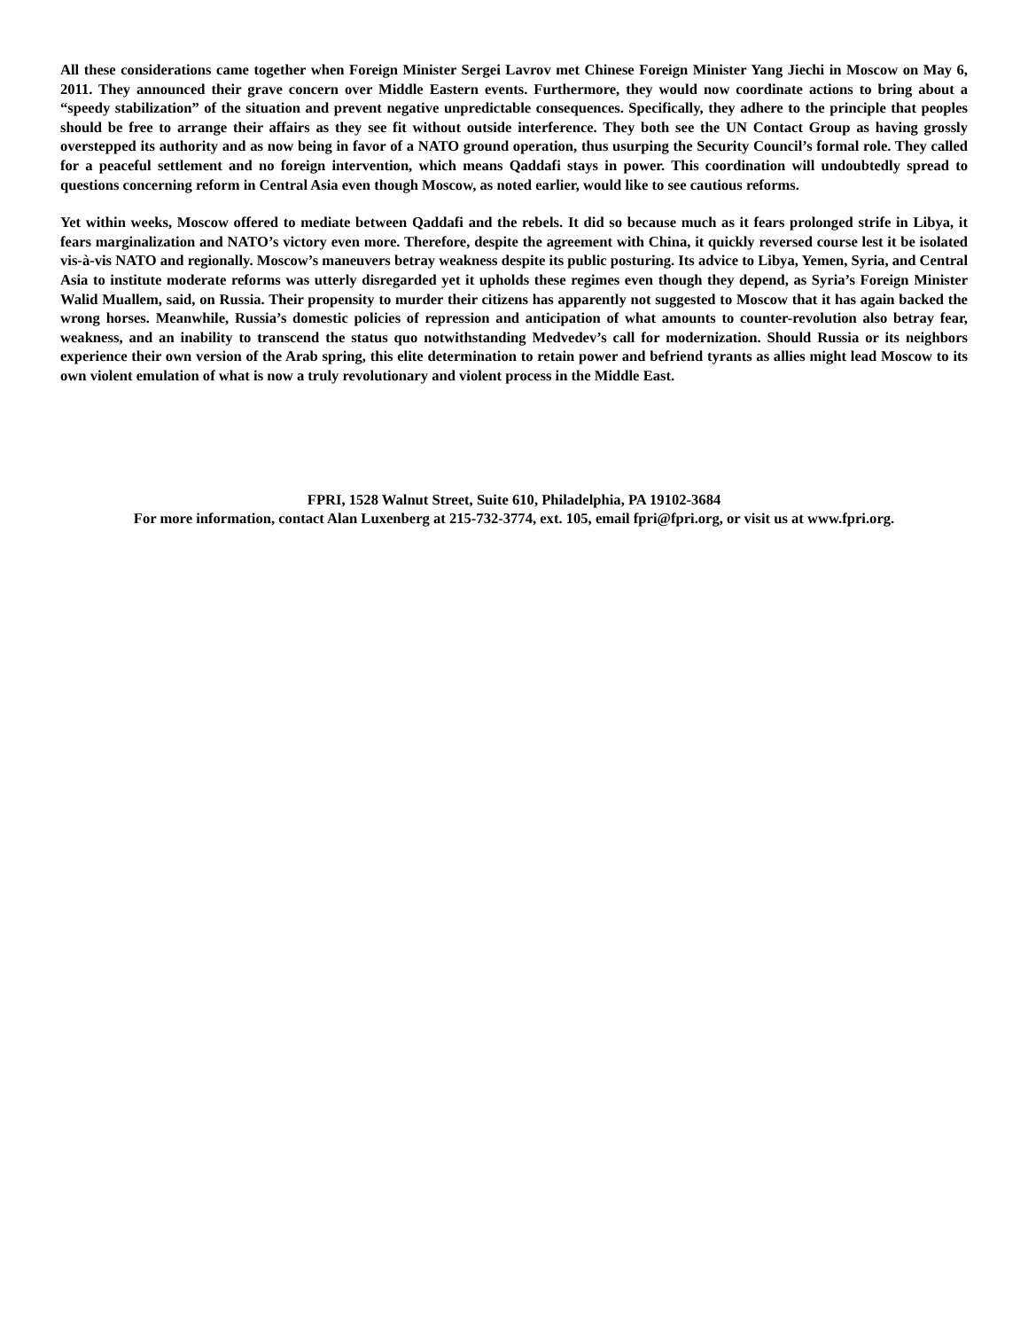All these considerations came together when Foreign Minister Sergei Lavrov met Chinese Foreign Minister Yang Jiechi in Moscow on May 6, 2011. They announced their grave concern over Middle Eastern events. Furthermore, they would now coordinate actions to bring about a “speedy stabilization” of the situation and prevent negative unpredictable consequences. Specifically, they adhere to the principle that peoples should be free to arrange their affairs as they see fit without outside interference. They both see the UN Contact Group as having grossly overstepped its authority and as now being in favor of a NATO ground operation, thus usurping the Security Council’s formal role. They called for a peaceful settlement and no foreign intervention, which means Qaddafi stays in power. This coordination will undoubtedly spread to questions concerning reform in Central Asia even though Moscow, as noted earlier, would like to see cautious reforms.
Yet within weeks, Moscow offered to mediate between Qaddafi and the rebels. It did so because much as it fears prolonged strife in Libya, it fears marginalization and NATO’s victory even more. Therefore, despite the agreement with China, it quickly reversed course lest it be isolated vis-à-vis NATO and regionally. Moscow’s maneuvers betray weakness despite its public posturing. Its advice to Libya, Yemen, Syria, and Central Asia to institute moderate reforms was utterly disregarded yet it upholds these regimes even though they depend, as Syria’s Foreign Minister Walid Muallem, said, on Russia. Their propensity to murder their citizens has apparently not suggested to Moscow that it has again backed the wrong horses. Meanwhile, Russia’s domestic policies of repression and anticipation of what amounts to counter-revolution also betray fear, weakness, and an inability to transcend the status quo notwithstanding Medvedev’s call for modernization. Should Russia or its neighbors experience their own version of the Arab spring, this elite determination to retain power and befriend tyrants as allies might lead Moscow to its own violent emulation of what is now a truly revolutionary and violent process in the Middle East.
FPRI, 1528 Walnut Street, Suite 610, Philadelphia, PA 19102-3684
For more information, contact Alan Luxenberg at 215-732-3774, ext. 105, email fpri@fpri.org, or visit us at www.fpri.org.